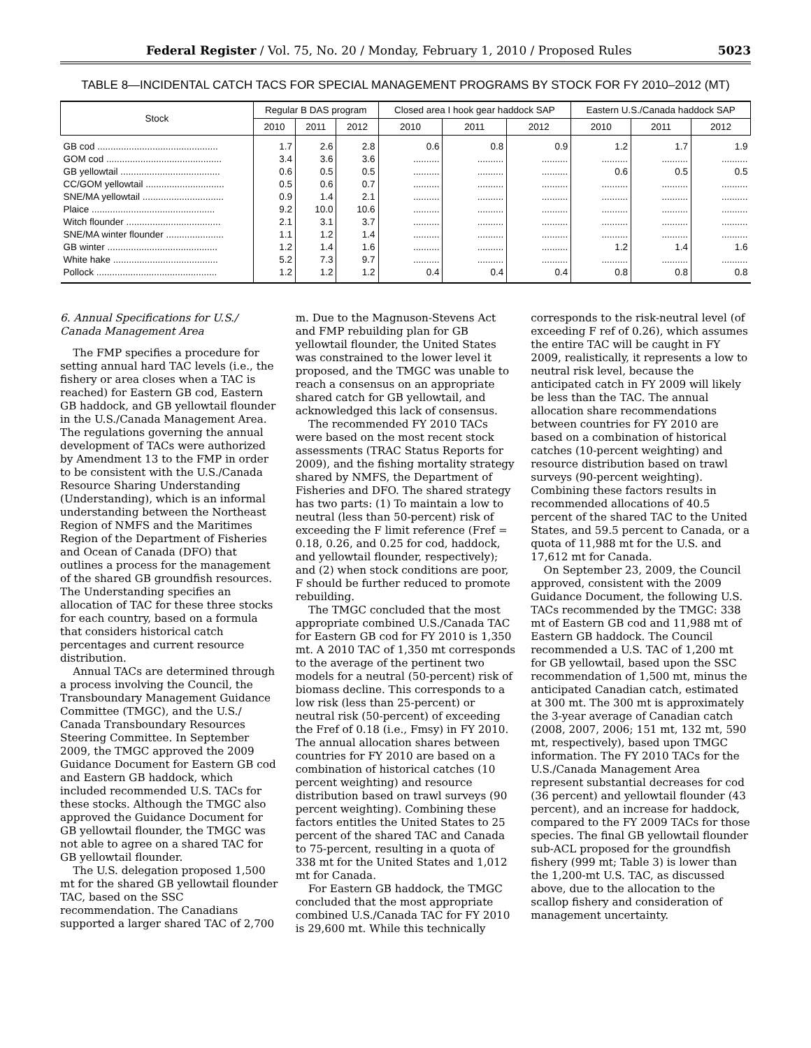Federal Register / Vol. 75, No. 20 / Monday, February 1, 2010 / Proposed Rules 5023
TABLE 8—INCIDENTAL CATCH TACS FOR SPECIAL MANAGEMENT PROGRAMS BY STOCK FOR FY 2010–2012 (MT)
| Stock | Regular B DAS program | | | Closed area I hook gear haddock SAP | | | Eastern U.S./Canada haddock SAP | | |
| --- | --- | --- | --- | --- | --- | --- | --- | --- | --- |
| | 2010 | 2011 | 2012 | 2010 | 2011 | 2012 | 2010 | 2011 | 2012 |
| GB cod .............................................. | 1.7 | 2.6 | 2.8 | 0.6 | 0.8 | 0.9 | 1.2 | 1.7 | 1.9 |
| GOM cod ............................................ | 3.4 | 3.6 | 3.6 | .......... | .......... | .......... | .......... | .......... | .......... |
| GB yellowtail ...................................... | 0.6 | 0.5 | 0.5 | .......... | .......... | .......... | 0.6 | 0.5 | 0.5 |
| CC/GOM yellowtail .............................. | 0.5 | 0.6 | 0.7 | .......... | .......... | .......... | .......... | .......... | .......... |
| SNE/MA yellowtail ............................... | 0.9 | 1.4 | 2.1 | .......... | .......... | .......... | .......... | .......... | .......... |
| Plaice ............................................... | 9.2 | 10.0 | 10.6 | .......... | .......... | .......... | .......... | .......... | .......... |
| Witch flounder .................................... | 2.1 | 3.1 | 3.7 | .......... | .......... | .......... | .......... | .......... | .......... |
| SNE/MA winter flounder ...................... | 1.1 | 1.2 | 1.4 | .......... | .......... | .......... | .......... | .......... | .......... |
| GB winter .......................................... | 1.2 | 1.4 | 1.6 | .......... | .......... | .......... | 1.2 | 1.4 | 1.6 |
| White hake ........................................ | 5.2 | 7.3 | 9.7 | .......... | .......... | .......... | .......... | .......... | .......... |
| Pollock .............................................. | 1.2 | 1.2 | 1.2 | 0.4 | 0.4 | 0.4 | 0.8 | 0.8 | 0.8 |
6. Annual Specifications for U.S./ Canada Management Area
The FMP specifies a procedure for setting annual hard TAC levels (i.e., the fishery or area closes when a TAC is reached) for Eastern GB cod, Eastern GB haddock, and GB yellowtail flounder in the U.S./Canada Management Area. The regulations governing the annual development of TACs were authorized by Amendment 13 to the FMP in order to be consistent with the U.S./Canada Resource Sharing Understanding (Understanding), which is an informal understanding between the Northeast Region of NMFS and the Maritimes Region of the Department of Fisheries and Ocean of Canada (DFO) that outlines a process for the management of the shared GB groundfish resources. The Understanding specifies an allocation of TAC for these three stocks for each country, based on a formula that considers historical catch percentages and current resource distribution.
Annual TACs are determined through a process involving the Council, the Transboundary Management Guidance Committee (TMGC), and the U.S./ Canada Transboundary Resources Steering Committee. In September 2009, the TMGC approved the 2009 Guidance Document for Eastern GB cod and Eastern GB haddock, which included recommended U.S. TACs for these stocks. Although the TMGC also approved the Guidance Document for GB yellowtail flounder, the TMGC was not able to agree on a shared TAC for GB yellowtail flounder.
The U.S. delegation proposed 1,500 mt for the shared GB yellowtail flounder TAC, based on the SSC recommendation. The Canadians supported a larger shared TAC of 2,700
m. Due to the Magnuson-Stevens Act and FMP rebuilding plan for GB yellowtail flounder, the United States was constrained to the lower level it proposed, and the TMGC was unable to reach a consensus on an appropriate shared catch for GB yellowtail, and acknowledged this lack of consensus.
The recommended FY 2010 TACs were based on the most recent stock assessments (TRAC Status Reports for 2009), and the fishing mortality strategy shared by NMFS, the Department of Fisheries and DFO. The shared strategy has two parts: (1) To maintain a low to neutral (less than 50-percent) risk of exceeding the F limit reference (Fref = 0.18, 0.26, and 0.25 for cod, haddock, and yellowtail flounder, respectively); and (2) when stock conditions are poor, F should be further reduced to promote rebuilding.
The TMGC concluded that the most appropriate combined U.S./Canada TAC for Eastern GB cod for FY 2010 is 1,350 mt. A 2010 TAC of 1,350 mt corresponds to the average of the pertinent two models for a neutral (50-percent) risk of biomass decline. This corresponds to a low risk (less than 25-percent) or neutral risk (50-percent) of exceeding the Fref of 0.18 (i.e., Fmsy) in FY 2010. The annual allocation shares between countries for FY 2010 are based on a combination of historical catches (10 percent weighting) and resource distribution based on trawl surveys (90 percent weighting). Combining these factors entitles the United States to 25 percent of the shared TAC and Canada to 75-percent, resulting in a quota of 338 mt for the United States and 1,012 mt for Canada.
For Eastern GB haddock, the TMGC concluded that the most appropriate combined U.S./Canada TAC for FY 2010 is 29,600 mt. While this technically
corresponds to the risk-neutral level (of exceeding F ref of 0.26), which assumes the entire TAC will be caught in FY 2009, realistically, it represents a low to neutral risk level, because the anticipated catch in FY 2009 will likely be less than the TAC. The annual allocation share recommendations between countries for FY 2010 are based on a combination of historical catches (10-percent weighting) and resource distribution based on trawl surveys (90-percent weighting). Combining these factors results in recommended allocations of 40.5 percent of the shared TAC to the United States, and 59.5 percent to Canada, or a quota of 11,988 mt for the U.S. and 17,612 mt for Canada.
On September 23, 2009, the Council approved, consistent with the 2009 Guidance Document, the following U.S. TACs recommended by the TMGC: 338 mt of Eastern GB cod and 11,988 mt of Eastern GB haddock. The Council recommended a U.S. TAC of 1,200 mt for GB yellowtail, based upon the SSC recommendation of 1,500 mt, minus the anticipated Canadian catch, estimated at 300 mt. The 300 mt is approximately the 3-year average of Canadian catch (2008, 2007, 2006; 151 mt, 132 mt, 590 mt, respectively), based upon TMGC information. The FY 2010 TACs for the U.S./Canada Management Area represent substantial decreases for cod (36 percent) and yellowtail flounder (43 percent), and an increase for haddock, compared to the FY 2009 TACs for those species. The final GB yellowtail flounder sub-ACL proposed for the groundfish fishery (999 mt; Table 3) is lower than the 1,200-mt U.S. TAC, as discussed above, due to the allocation to the scallop fishery and consideration of management uncertainty.